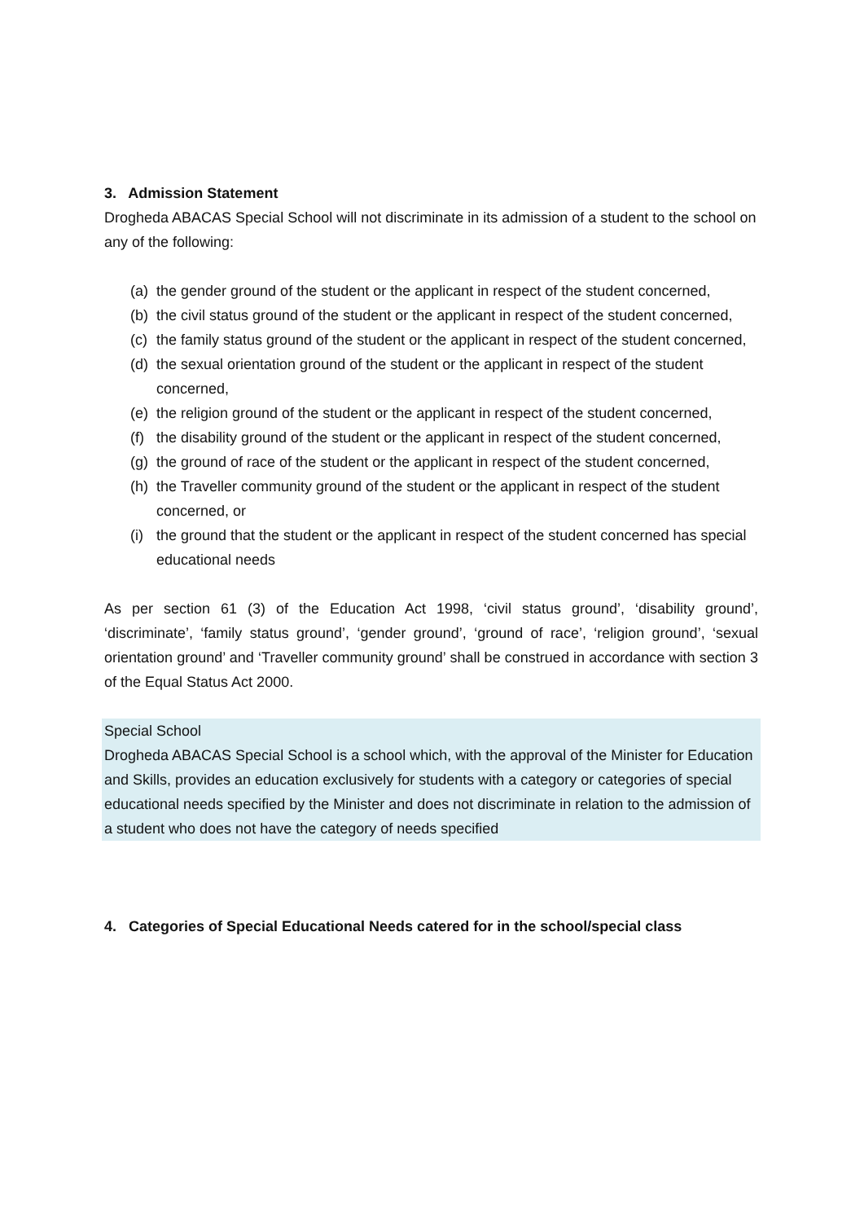3. Admission Statement
Drogheda ABACAS Special School will not discriminate in its admission of a student to the school on any of the following:
(a) the gender ground of the student or the applicant in respect of the student concerned,
(b) the civil status ground of the student or the applicant in respect of the student concerned,
(c) the family status ground of the student or the applicant in respect of the student concerned,
(d) the sexual orientation ground of the student or the applicant in respect of the student concerned,
(e) the religion ground of the student or the applicant in respect of the student concerned,
(f) the disability ground of the student or the applicant in respect of the student concerned,
(g) the ground of race of the student or the applicant in respect of the student concerned,
(h) the Traveller community ground of the student or the applicant in respect of the student concerned, or
(i) the ground that the student or the applicant in respect of the student concerned has special educational needs
As per section 61 (3) of the Education Act 1998, ‘civil status ground’, ‘disability ground’, ‘discriminate’, ‘family status ground’, ‘gender ground’, ‘ground of race’, ‘religion ground’, ‘sexual orientation ground’ and ‘Traveller community ground’ shall be construed in accordance with section 3 of the Equal Status Act 2000.
Special School
Drogheda ABACAS Special School is a school which, with the approval of the Minister for Education and Skills, provides an education exclusively for students with a category or categories of special educational needs specified by the Minister and does not discriminate in relation to the admission of a student who does not have the category of needs specified
4. Categories of Special Educational Needs catered for in the school/special class